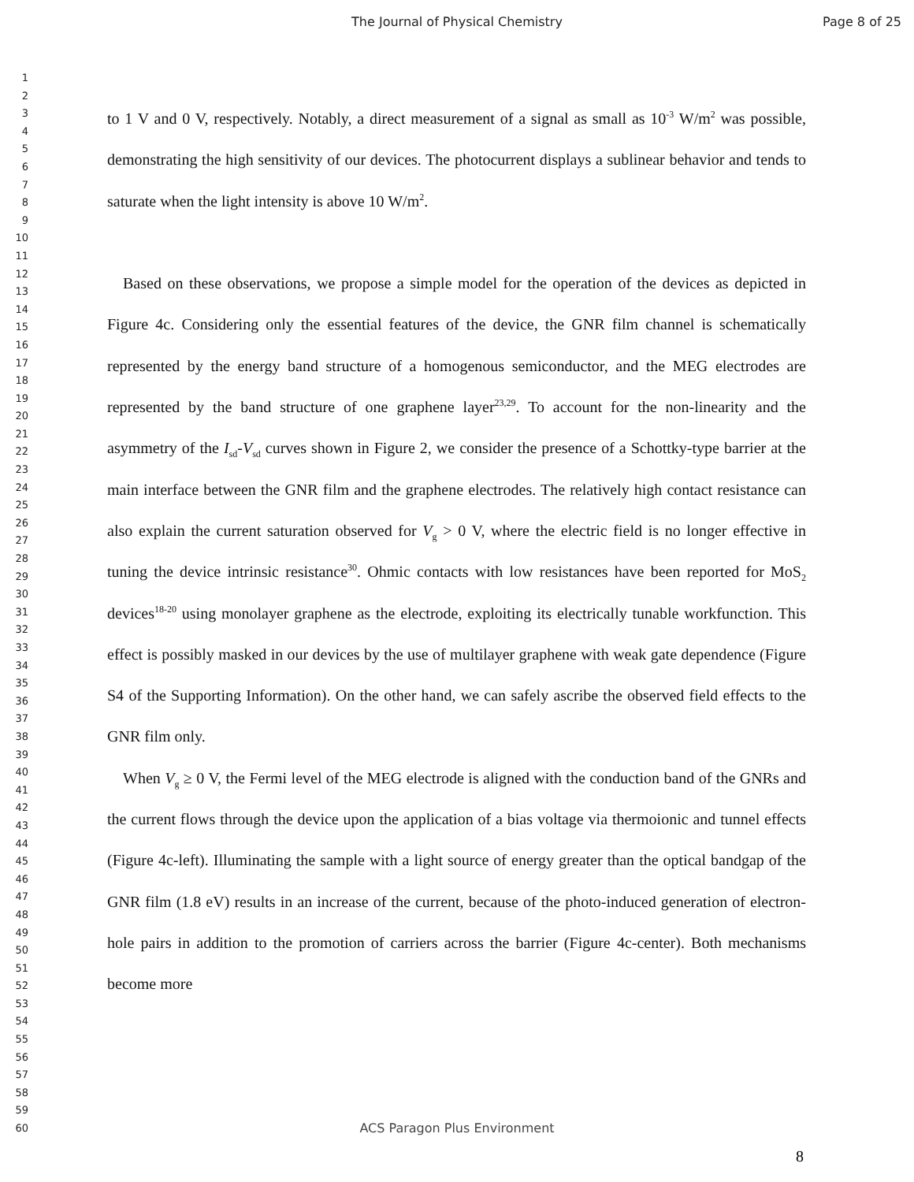The Journal of Physical Chemistry Page 8 of 25
1
2
3
4
5
6
7
8
9
10
11
12
13
14
15
16
17
18
19
20
21
22
23
24
25
26
27
28
29
30
31
32
33
34
35
36
37
38
39
40
41
42
43
44
45
46
47
48
49
50
51
52
53
54
55
56
57
58
59
60
to 1 V and 0 V, respectively. Notably, a direct measurement of a signal as small as 10<sup>-3</sup> W/m<sup>2</sup> was possible, demonstrating the high sensitivity of our devices. The photocurrent displays a sublinear behavior and tends to saturate when the light intensity is above 10 W/m<sup>2</sup>.
Based on these observations, we propose a simple model for the operation of the devices as depicted in Figure 4c. Considering only the essential features of the device, the GNR film channel is schematically represented by the energy band structure of a homogenous semiconductor, and the MEG electrodes are represented by the band structure of one graphene layer<sup>23,29</sup>. To account for the non-linearity and the asymmetry of the I<sub>sd</sub>-V<sub>sd</sub> curves shown in Figure 2, we consider the presence of a Schottky-type barrier at the main interface between the GNR film and the graphene electrodes. The relatively high contact resistance can also explain the current saturation observed for V<sub>g</sub> > 0 V, where the electric field is no longer effective in tuning the device intrinsic resistance<sup>30</sup>. Ohmic contacts with low resistances have been reported for MoS<sub>2</sub> devices<sup>18-20</sup> using monolayer graphene as the electrode, exploiting its electrically tunable workfunction. This effect is possibly masked in our devices by the use of multilayer graphene with weak gate dependence (Figure S4 of the Supporting Information). On the other hand, we can safely ascribe the observed field effects to the GNR film only.
When V<sub>g</sub> ≥ 0 V, the Fermi level of the MEG electrode is aligned with the conduction band of the GNRs and the current flows through the device upon the application of a bias voltage via thermoionic and tunnel effects (Figure 4c-left). Illuminating the sample with a light source of energy greater than the optical bandgap of the GNR film (1.8 eV) results in an increase of the current, because of the photo-induced generation of electron-hole pairs in addition to the promotion of carriers across the barrier (Figure 4c-center). Both mechanisms become more
ACS Paragon Plus Environment
8